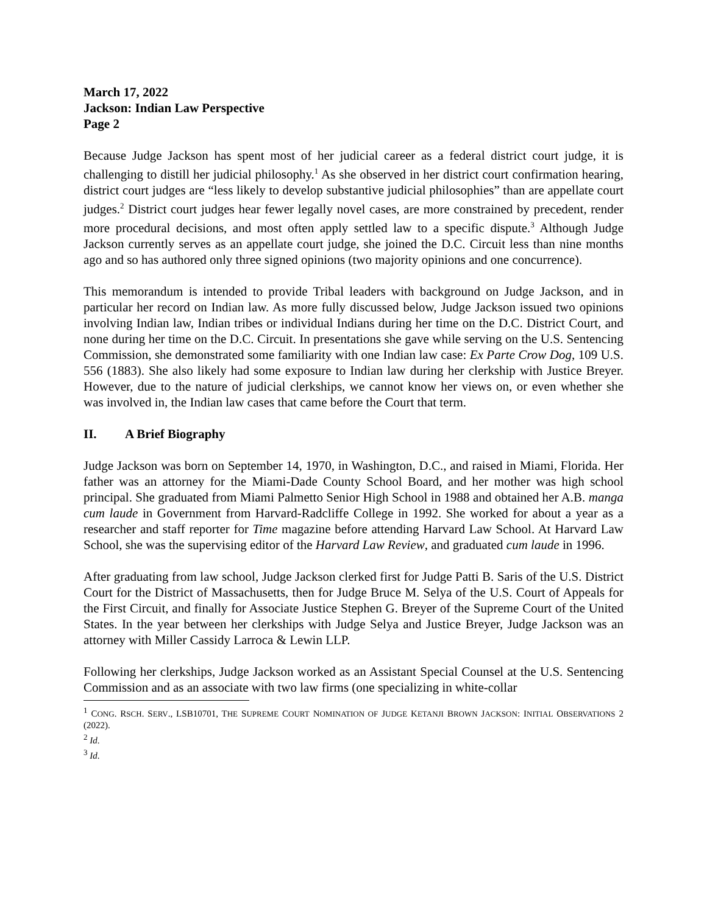March 17, 2022
Jackson: Indian Law Perspective
Page 2
Because Judge Jackson has spent most of her judicial career as a federal district court judge, it is challenging to distill her judicial philosophy.<sup>1</sup> As she observed in her district court confirmation hearing, district court judges are “less likely to develop substantive judicial philosophies” than are appellate court judges.<sup>2</sup> District court judges hear fewer legally novel cases, are more constrained by precedent, render more procedural decisions, and most often apply settled law to a specific dispute.<sup>3</sup> Although Judge Jackson currently serves as an appellate court judge, she joined the D.C. Circuit less than nine months ago and so has authored only three signed opinions (two majority opinions and one concurrence).
This memorandum is intended to provide Tribal leaders with background on Judge Jackson, and in particular her record on Indian law. As more fully discussed below, Judge Jackson issued two opinions involving Indian law, Indian tribes or individual Indians during her time on the D.C. District Court, and none during her time on the D.C. Circuit. In presentations she gave while serving on the U.S. Sentencing Commission, she demonstrated some familiarity with one Indian law case: Ex Parte Crow Dog, 109 U.S. 556 (1883). She also likely had some exposure to Indian law during her clerkship with Justice Breyer. However, due to the nature of judicial clerkships, we cannot know her views on, or even whether she was involved in, the Indian law cases that came before the Court that term.
II. A Brief Biography
Judge Jackson was born on September 14, 1970, in Washington, D.C., and raised in Miami, Florida. Her father was an attorney for the Miami-Dade County School Board, and her mother was high school principal. She graduated from Miami Palmetto Senior High School in 1988 and obtained her A.B. manga cum laude in Government from Harvard-Radcliffe College in 1992. She worked for about a year as a researcher and staff reporter for Time magazine before attending Harvard Law School. At Harvard Law School, she was the supervising editor of the Harvard Law Review, and graduated cum laude in 1996.
After graduating from law school, Judge Jackson clerked first for Judge Patti B. Saris of the U.S. District Court for the District of Massachusetts, then for Judge Bruce M. Selya of the U.S. Court of Appeals for the First Circuit, and finally for Associate Justice Stephen G. Breyer of the Supreme Court of the United States. In the year between her clerkships with Judge Selya and Justice Breyer, Judge Jackson was an attorney with Miller Cassidy Larroca & Lewin LLP.
Following her clerkships, Judge Jackson worked as an Assistant Special Counsel at the U.S. Sentencing Commission and as an associate with two law firms (one specializing in white-collar
<sup>1</sup> CONG. RSCH. SERV., LSB10701, THE SUPREME COURT NOMINATION OF JUDGE KETANJI BROWN JACKSON: INITIAL OBSERVATIONS 2 (2022).
<sup>2</sup> Id.
<sup>3</sup> Id.